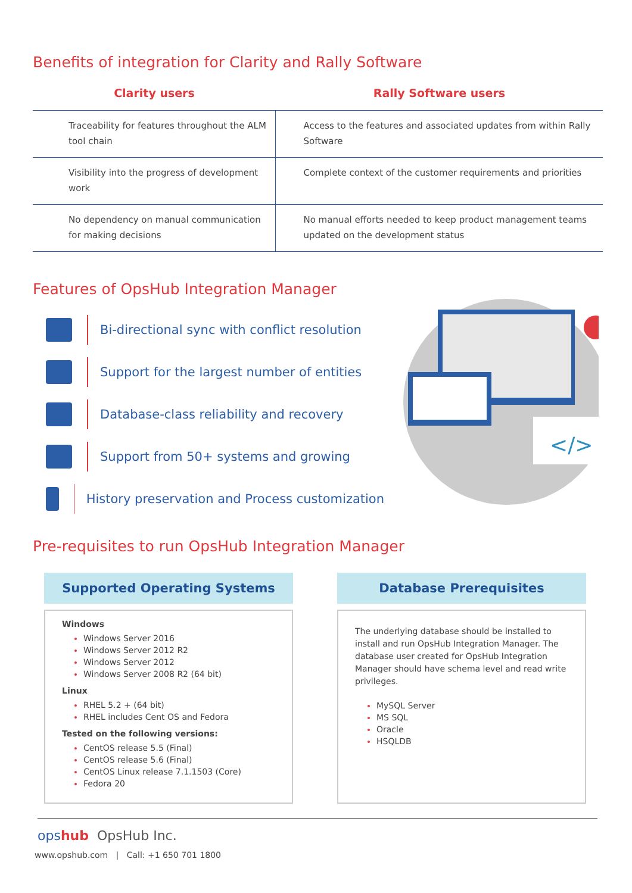Benefits of integration for Clarity and Rally Software
| Clarity users | Rally Software users |
| --- | --- |
| Traceability for features throughout the ALM tool chain | Access to the features and associated updates from within Rally Software |
| Visibility into the progress of development work | Complete context of the customer requirements and priorities |
| No dependency on manual communication for making decisions | No manual efforts needed to keep product management teams updated on the development status |
Features of OpsHub Integration Manager
Bi-directional sync with conflict resolution
Support for the largest number of entities
Database-class reliability and recovery
Support from 50+ systems and growing
History preservation and Process customization
</>
Pre-requisites to run OpsHub Integration Manager
Supported Operating Systems
Windows
Windows Server 2016
Windows Server 2012 R2
Windows Server 2012
Windows Server 2008 R2 (64 bit)
Linux
RHEL 5.2 + (64 bit)
RHEL includes Cent OS and Fedora
Tested on the following versions:
CentOS release 5.5 (Final)
CentOS release 5.6 (Final)
CentOS Linux release 7.1.1503 (Core)
Fedora 20
Database Prerequisites
The underlying database should be installed to install and run OpsHub Integration Manager. The database user created for OpsHub Integration Manager should have schema level and read write privileges.
MySQL Server
MS SQL
Oracle
HSQLDB
ops hub OpsHub Inc.
www.opshub.com | Call: +1 650 701 1800